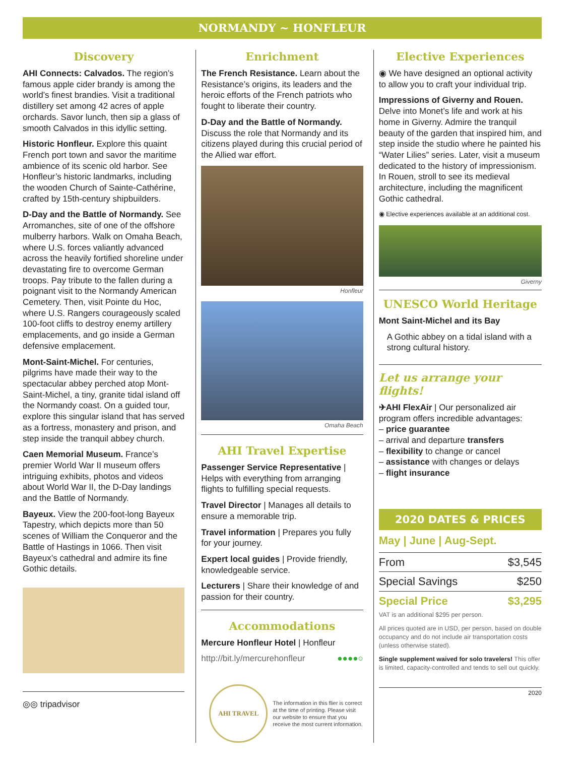NORMANDY ~ HONFLEUR
Discovery
AHI Connects: Calvados. The region’s famous apple cider brandy is among the world’s finest brandies. Visit a traditional distillery set among 42 acres of apple orchards. Savor lunch, then sip a glass of smooth Calvados in this idyllic setting.
Historic Honfleur. Explore this quaint French port town and savor the maritime ambience of its scenic old harbor. See Honfleur’s historic landmarks, including the wooden Church of Sainte-Cathérine, crafted by 15th-century shipbuilders.
D-Day and the Battle of Normandy. See Arromanches, site of one of the offshore mulberry harbors. Walk on Omaha Beach, where U.S. forces valiantly advanced across the heavily fortified shoreline under devastating fire to overcome German troops. Pay tribute to the fallen during a poignant visit to the Normandy American Cemetery. Then, visit Pointe du Hoc, where U.S. Rangers courageously scaled 100-foot cliffs to destroy enemy artillery emplacements, and go inside a German defensive emplacement.
Mont-Saint-Michel. For centuries, pilgrims have made their way to the spectacular abbey perched atop Mont-Saint-Michel, a tiny, granite tidal island off the Normandy coast. On a guided tour, explore this singular island that has served as a fortress, monastery and prison, and step inside the tranquil abbey church.
Caen Memorial Museum. France’s premier World War II museum offers intriguing exhibits, photos and videos about World War II, the D-Day landings and the Battle of Normandy.
Bayeux. View the 200-foot-long Bayeux Tapestry, which depicts more than 50 scenes of William the Conqueror and the Battle of Hastings in 1066. Then visit Bayeux’s cathedral and admire its fine Gothic details.
◎◎ tripadvisor
Enrichment
The French Resistance. Learn about the Resistance’s origins, its leaders and the heroic efforts of the French patriots who fought to liberate their country.
D-Day and the Battle of Normandy. Discuss the role that Normandy and its citizens played during this crucial period of the Allied war effort.
Honfleur
Omaha Beach
AHI Travel Expertise
Passenger Service Representative | Helps with everything from arranging flights to fulfilling special requests.
Travel Director | Manages all details to ensure a memorable trip.
Travel information | Prepares you fully for your journey.
Expert local guides | Provide friendly, knowledgeable service.
Lecturers | Share their knowledge of and passion for their country.
Accommodations
Mercure Honfleur Hotel | Honfleur
http://bit.ly/mercurehonfleur ●●●●○
AHI TRAVEL
The information in this flier is correct at the time of printing. Please visit our website to ensure that you receive the most current information.
Elective Experiences
◉ We have designed an optional activity to allow you to craft your individual trip.
Impressions of Giverny and Rouen. Delve into Monet’s life and work at his home in Giverny. Admire the tranquil beauty of the garden that inspired him, and step inside the studio where he painted his “Water Lilies” series. Later, visit a museum dedicated to the history of impressionism. In Rouen, stroll to see its medieval architecture, including the magnificent Gothic cathedral.
◉ Elective experiences available at an additional cost.
Giverny
UNESCO World Heritage
Mont Saint-Michel and its Bay
A Gothic abbey on a tidal island with a strong cultural history.
Let us arrange your flights!
✈AHI FlexAir | Our personalized air program offers incredible advantages:
– price guarantee
– arrival and departure transfers
– flexibility to change or cancel
– assistance with changes or delays
– flight insurance
2020 DATES & PRICES
May | June | Aug-Sept.
| From | $3,545 |
| Special Savings | $250 |
| Special Price | $3,295 |
VAT is an additional $295 per person.
All prices quoted are in USD, per person, based on double occupancy and do not include air transportation costs (unless otherwise stated).
Single supplement waived for solo travelers! This offer is limited, capacity-controlled and tends to sell out quickly.
2020